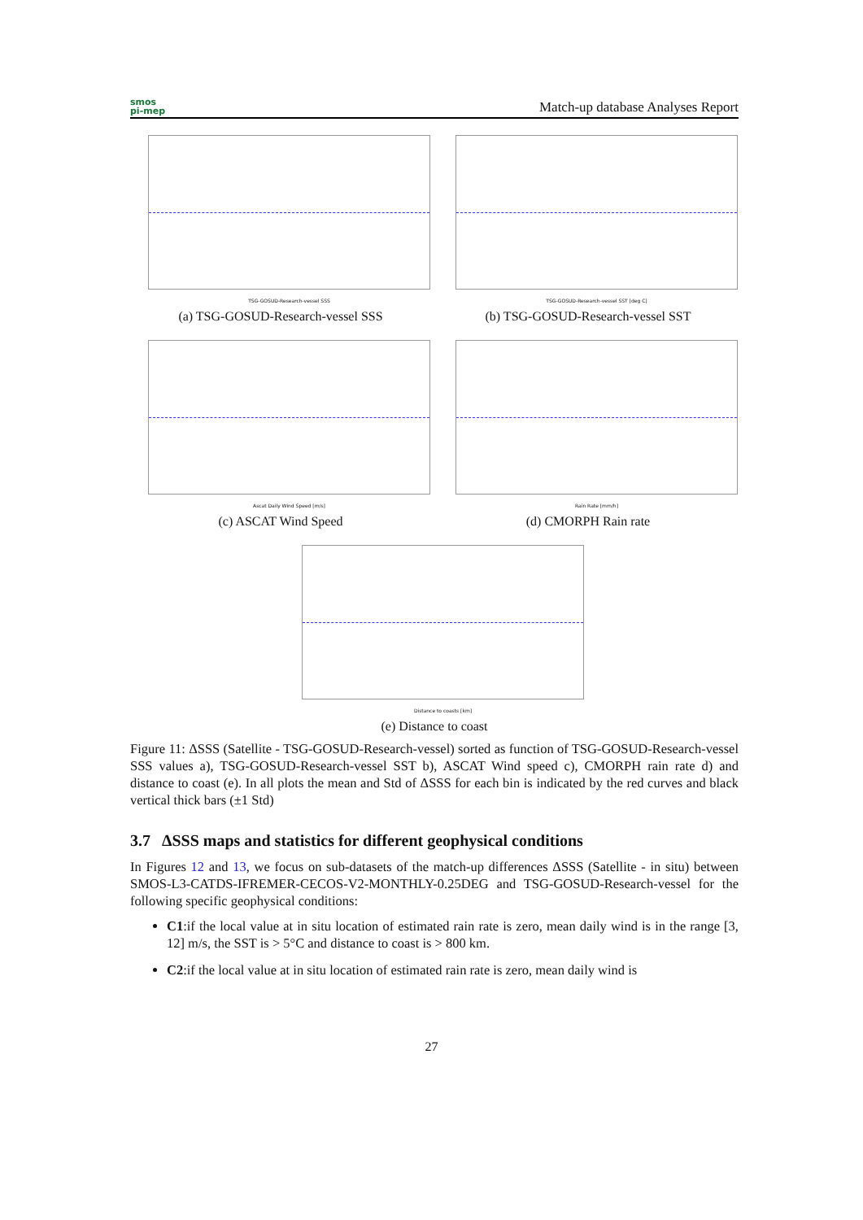smos
pi-mep
Match-up database Analyses Report
TSG-GOSUD-Research-vessel SSS
(a) TSG-GOSUD-Research-vessel SSS
TSG-GOSUD-Research-vessel SST [deg C]
(b) TSG-GOSUD-Research-vessel SST
Ascat Daily Wind Speed [m/s]
(c) ASCAT Wind Speed
Rain Rate [mm/h]
(d) CMORPH Rain rate
Distance to coasts [km]
(e) Distance to coast
Figure 11: ΔSSS (Satellite - TSG-GOSUD-Research-vessel) sorted as function of TSG-GOSUD-Research-vessel SSS values a), TSG-GOSUD-Research-vessel SST b), ASCAT Wind speed c), CMORPH rain rate d) and distance to coast (e). In all plots the mean and Std of ΔSSS for each bin is indicated by the red curves and black vertical thick bars (±1 Std)
3.7 ΔSSS maps and statistics for different geophysical conditions
In Figures 12 and 13, we focus on sub-datasets of the match-up differences ΔSSS (Satellite - in situ) between SMOS-L3-CATDS-IFREMER-CECOS-V2-MONTHLY-0.25DEG and TSG-GOSUD-Research-vessel for the following specific geophysical conditions:
C1:if the local value at in situ location of estimated rain rate is zero, mean daily wind is in the range [3, 12] m/s, the SST is > 5°C and distance to coast is > 800 km.
C2:if the local value at in situ location of estimated rain rate is zero, mean daily wind is
27